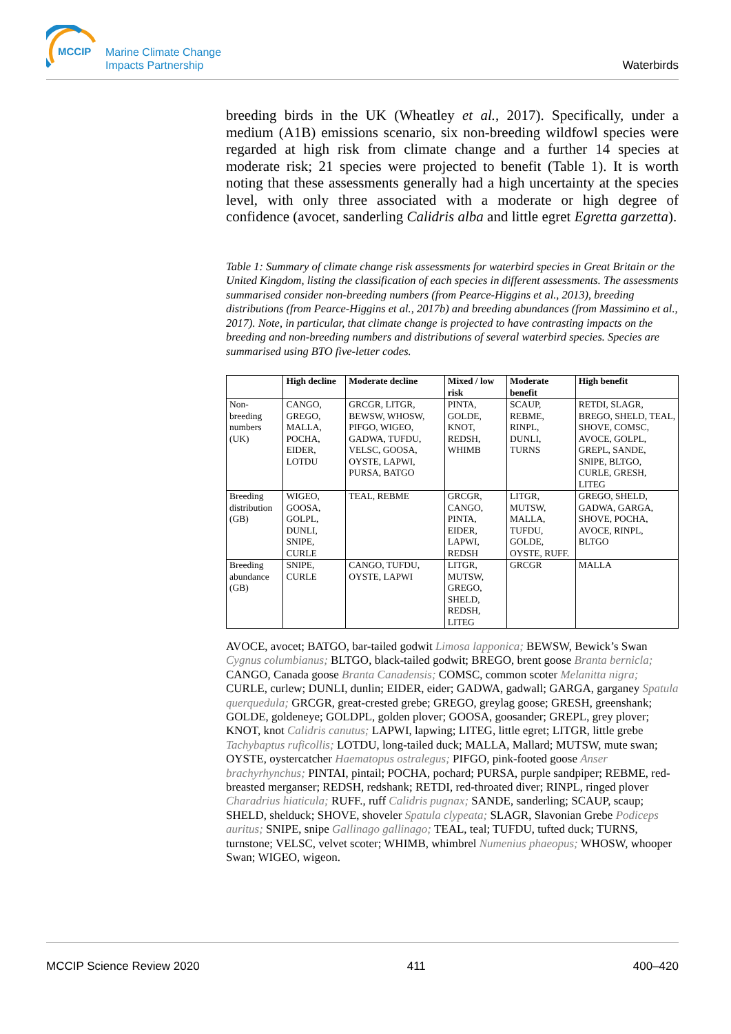MCCIP
Marine Climate Change
Impacts Partnership
Waterbirds
breeding birds in the UK (Wheatley et al., 2017). Specifically, under a medium (A1B) emissions scenario, six non-breeding wildfowl species were regarded at high risk from climate change and a further 14 species at moderate risk; 21 species were projected to benefit (Table 1). It is worth noting that these assessments generally had a high uncertainty at the species level, with only three associated with a moderate or high degree of confidence (avocet, sanderling Calidris alba and little egret Egretta garzetta).
Table 1: Summary of climate change risk assessments for waterbird species in Great Britain or the United Kingdom, listing the classification of each species in different assessments. The assessments summarised consider non-breeding numbers (from Pearce-Higgins et al., 2013), breeding distributions (from Pearce-Higgins et al., 2017b) and breeding abundances (from Massimino et al., 2017). Note, in particular, that climate change is projected to have contrasting impacts on the breeding and non-breeding numbers and distributions of several waterbird species. Species are summarised using BTO five-letter codes.
| | High decline | Moderate decline | Mixed / low risk | Moderate benefit | High benefit |
| --- | --- | --- | --- | --- | --- |
| Non-breeding numbers (UK) | CANGO, GREGO, MALLA, POCHA, EIDER, LOTDU | GRCGR, LITGR, BEWSW, WHOSW, PIFGO, WIGEO, GADWA, TUFDU, VELSC, GOOSA, OYSTE, LAPWI, PURSA, BATGO | PINTA, GOLDE, KNOT, REDSH, WHIMB | SCAUP, REBME, RINPL, DUNLI, TURNS | RETDI, SLAGR, BREGO, SHELD, TEAL, SHOVE, COMSC, AVOCE, GOLPL, GREPL, SANDE, SNIPE, BLTGO, CURLE, GRESH, LITEG |
| Breeding distribution (GB) | WIGEO, GOOSA, GOLPL, DUNLI, SNIPE, CURLE | TEAL, REBME | GRCGR, CANGO, PINTA, EIDER, LAPWI, REDSH | LITGR, MUTSW, MALLA, TUFDU, GOLDE, OYSTE, RUFF. | GREGO, SHELD, GADWA, GARGA, SHOVE, POCHA, AVOCE, RINPL, BLTGO |
| Breeding abundance (GB) | SNIPE, CURLE | CANGO, TUFDU, OYSTE, LAPWI | LITGR, MUTSW, GREGO, SHELD, REDSH, LITEG | GRCGR | MALLA |
AVOCE, avocet; BATGO, bar-tailed godwit Limosa lapponica; BEWSW, Bewick’s Swan Cygnus columbianus; BLTGO, black-tailed godwit; BREGO, brent goose Branta bernicla; CANGO, Canada goose Branta Canadensis; COMSC, common scoter Melanitta nigra; CURLE, curlew; DUNLI, dunlin; EIDER, eider; GADWA, gadwall; GARGA, garganey Spatula querquedula; GRCGR, great-crested grebe; GREGO, greylag goose; GRESH, greenshank; GOLDE, goldeneye; GOLDPL, golden plover; GOOSA, goosander; GREPL, grey plover; KNOT, knot Calidris canutus; LAPWI, lapwing; LITEG, little egret; LITGR, little grebe Tachybaptus ruficollis; LOTDU, long-tailed duck; MALLA, Mallard; MUTSW, mute swan; OYSTE, oystercatcher Haematopus ostralegus; PIFGO, pink-footed goose Anser brachyrhynchus; PINTAI, pintail; POCHA, pochard; PURSA, purple sandpiper; REBME, red-breasted merganser; REDSH, redshank; RETDI, red-throated diver; RINPL, ringed plover Charadrius hiaticula; RUFF., ruff Calidris pugnax; SANDE, sanderling; SCAUP, scaup; SHELD, shelduck; SHOVE, shoveler Spatula clypeata; SLAGR, Slavonian Grebe Podiceps auritus; SNIPE, snipe Gallinago gallinago; TEAL, teal; TUFDU, tufted duck; TURNS, turnstone; VELSC, velvet scoter; WHIMB, whimbrel Numenius phaeopus; WHOSW, whooper Swan; WIGEO, wigeon.
MCCIP Science Review 2020 411 400–420